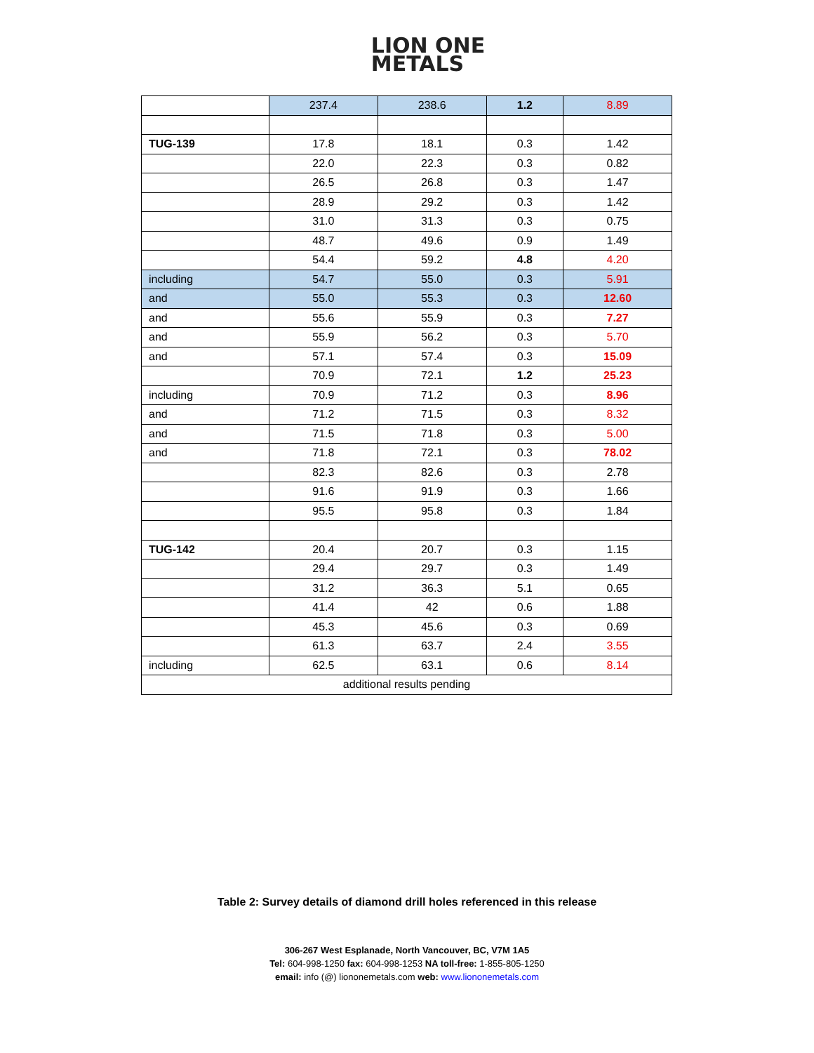LION ONE
METALS
| | 237.4 | 238.6 | 1.2 | 8.89 |
| TUG-139 | 17.8 | 18.1 | 0.3 | 1.42 |
| | 22.0 | 22.3 | 0.3 | 0.82 |
| | 26.5 | 26.8 | 0.3 | 1.47 |
| | 28.9 | 29.2 | 0.3 | 1.42 |
| | 31.0 | 31.3 | 0.3 | 0.75 |
| | 48.7 | 49.6 | 0.9 | 1.49 |
| | 54.4 | 59.2 | 4.8 | 4.20 |
| including | 54.7 | 55.0 | 0.3 | 5.91 |
| and | 55.0 | 55.3 | 0.3 | 12.60 |
| and | 55.6 | 55.9 | 0.3 | 7.27 |
| and | 55.9 | 56.2 | 0.3 | 5.70 |
| and | 57.1 | 57.4 | 0.3 | 15.09 |
| | 70.9 | 72.1 | 1.2 | 25.23 |
| including | 70.9 | 71.2 | 0.3 | 8.96 |
| and | 71.2 | 71.5 | 0.3 | 8.32 |
| and | 71.5 | 71.8 | 0.3 | 5.00 |
| and | 71.8 | 72.1 | 0.3 | 78.02 |
| | 82.3 | 82.6 | 0.3 | 2.78 |
| | 91.6 | 91.9 | 0.3 | 1.66 |
| | 95.5 | 95.8 | 0.3 | 1.84 |
| TUG-142 | 20.4 | 20.7 | 0.3 | 1.15 |
| | 29.4 | 29.7 | 0.3 | 1.49 |
| | 31.2 | 36.3 | 5.1 | 0.65 |
| | 41.4 | 42 | 0.6 | 1.88 |
| | 45.3 | 45.6 | 0.3 | 0.69 |
| | 61.3 | 63.7 | 2.4 | 3.55 |
| including | 62.5 | 63.1 | 0.6 | 8.14 |
| additional results pending | | | | |
Table 2: Survey details of diamond drill holes referenced in this release
306-267 West Esplanade, North Vancouver, BC, V7M 1A5
Tel: 604-998-1250 fax: 604-998-1253 NA toll-free: 1-855-805-1250
email: info (@) liononemetals.com web: www.liononemetals.com